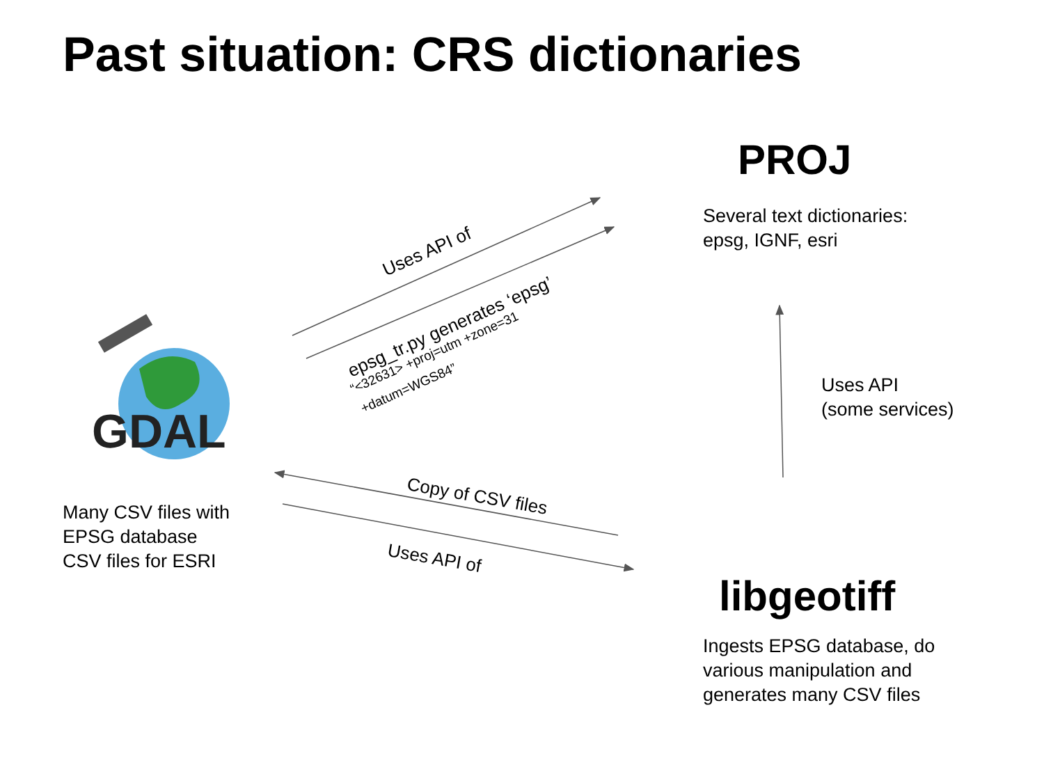GDAL
Past situation: CRS dictionaries
PROJ
Several text dictionaries:
epsg, IGNF, esri
Uses API
(some services)
libgeotiff
Ingests EPSG database, do
various manipulation and
generates many CSV files
Many CSV files with
EPSG database
CSV files for ESRI
Uses API of
epsg_tr.py generates ‘epsg’
“<32631> +proj=utm +zone=31
+datum=WGS84”
Copy of CSV files
Uses API of